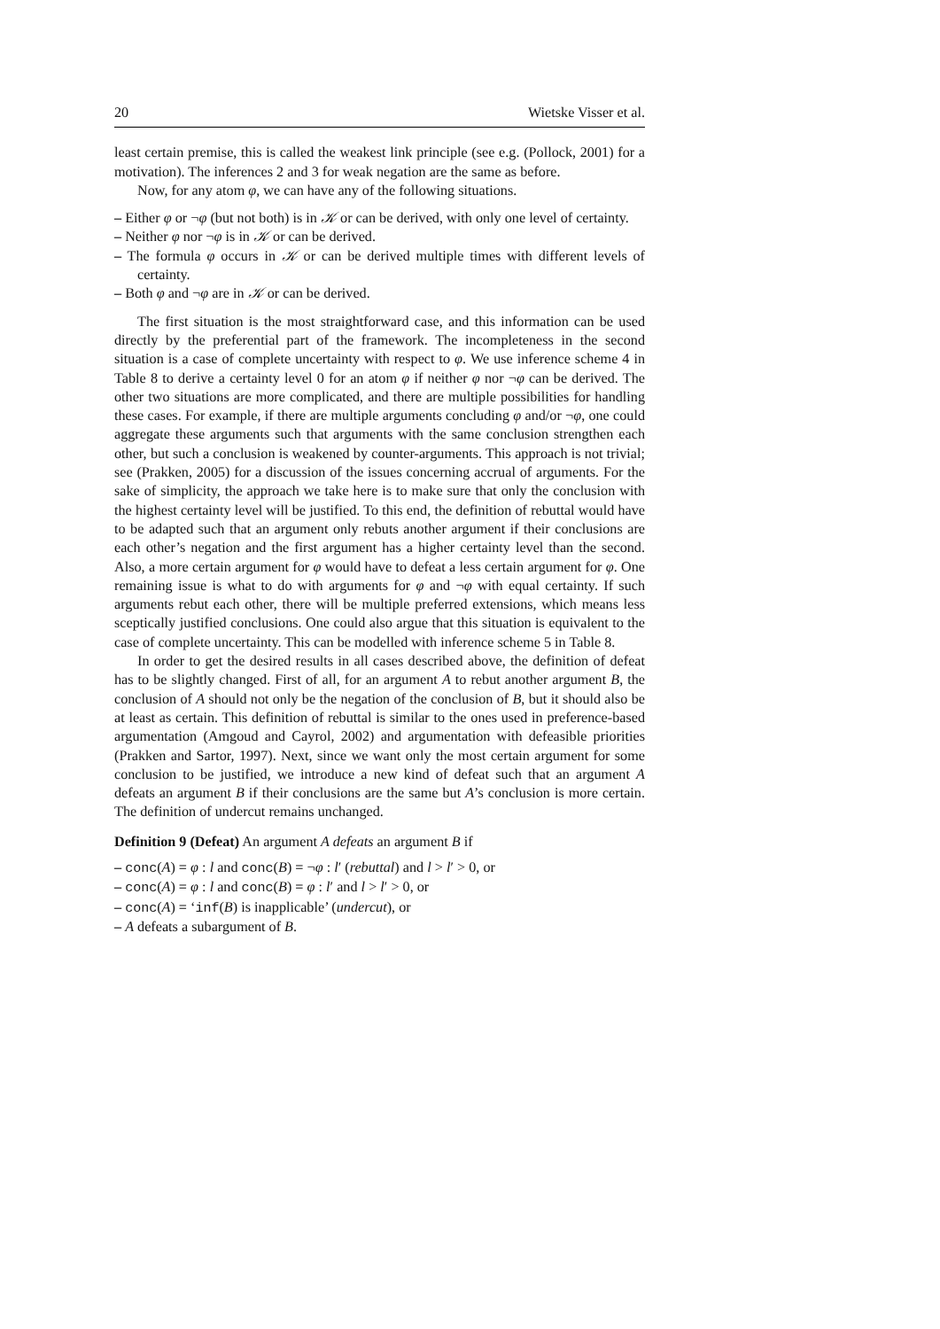20 Wietske Visser et al.
least certain premise, this is called the weakest link principle (see e.g. (Pollock, 2001) for a motivation). The inferences 2 and 3 for weak negation are the same as before.
Now, for any atom φ, we can have any of the following situations.
– Either φ or ¬φ (but not both) is in 𝒦 or can be derived, with only one level of certainty.
– Neither φ nor ¬φ is in 𝒦 or can be derived.
– The formula φ occurs in 𝒦 or can be derived multiple times with different levels of certainty.
– Both φ and ¬φ are in 𝒦 or can be derived.
The first situation is the most straightforward case, and this information can be used directly by the preferential part of the framework. The incompleteness in the second situation is a case of complete uncertainty with respect to φ. We use inference scheme 4 in Table 8 to derive a certainty level 0 for an atom φ if neither φ nor ¬φ can be derived. The other two situations are more complicated, and there are multiple possibilities for handling these cases. For example, if there are multiple arguments concluding φ and/or ¬φ, one could aggregate these arguments such that arguments with the same conclusion strengthen each other, but such a conclusion is weakened by counter-arguments. This approach is not trivial; see (Prakken, 2005) for a discussion of the issues concerning accrual of arguments. For the sake of simplicity, the approach we take here is to make sure that only the conclusion with the highest certainty level will be justified. To this end, the definition of rebuttal would have to be adapted such that an argument only rebuts another argument if their conclusions are each other’s negation and the first argument has a higher certainty level than the second. Also, a more certain argument for φ would have to defeat a less certain argument for φ. One remaining issue is what to do with arguments for φ and ¬φ with equal certainty. If such arguments rebut each other, there will be multiple preferred extensions, which means less sceptically justified conclusions. One could also argue that this situation is equivalent to the case of complete uncertainty. This can be modelled with inference scheme 5 in Table 8.
In order to get the desired results in all cases described above, the definition of defeat has to be slightly changed. First of all, for an argument A to rebut another argument B, the conclusion of A should not only be the negation of the conclusion of B, but it should also be at least as certain. This definition of rebuttal is similar to the ones used in preference-based argumentation (Amgoud and Cayrol, 2002) and argumentation with defeasible priorities (Prakken and Sartor, 1997). Next, since we want only the most certain argument for some conclusion to be justified, we introduce a new kind of defeat such that an argument A defeats an argument B if their conclusions are the same but A’s conclusion is more certain. The definition of undercut remains unchanged.
Definition 9 (Defeat) An argument A defeats an argument B if
– conc(A) = φ : l and conc(B) = ¬φ : l′ (rebuttal) and l > l′ > 0, or
– conc(A) = φ : l and conc(B) = φ : l′ and l > l′ > 0, or
– conc(A) = ‘inf(B) is inapplicable’ (undercut), or
– A defeats a subargument of B.